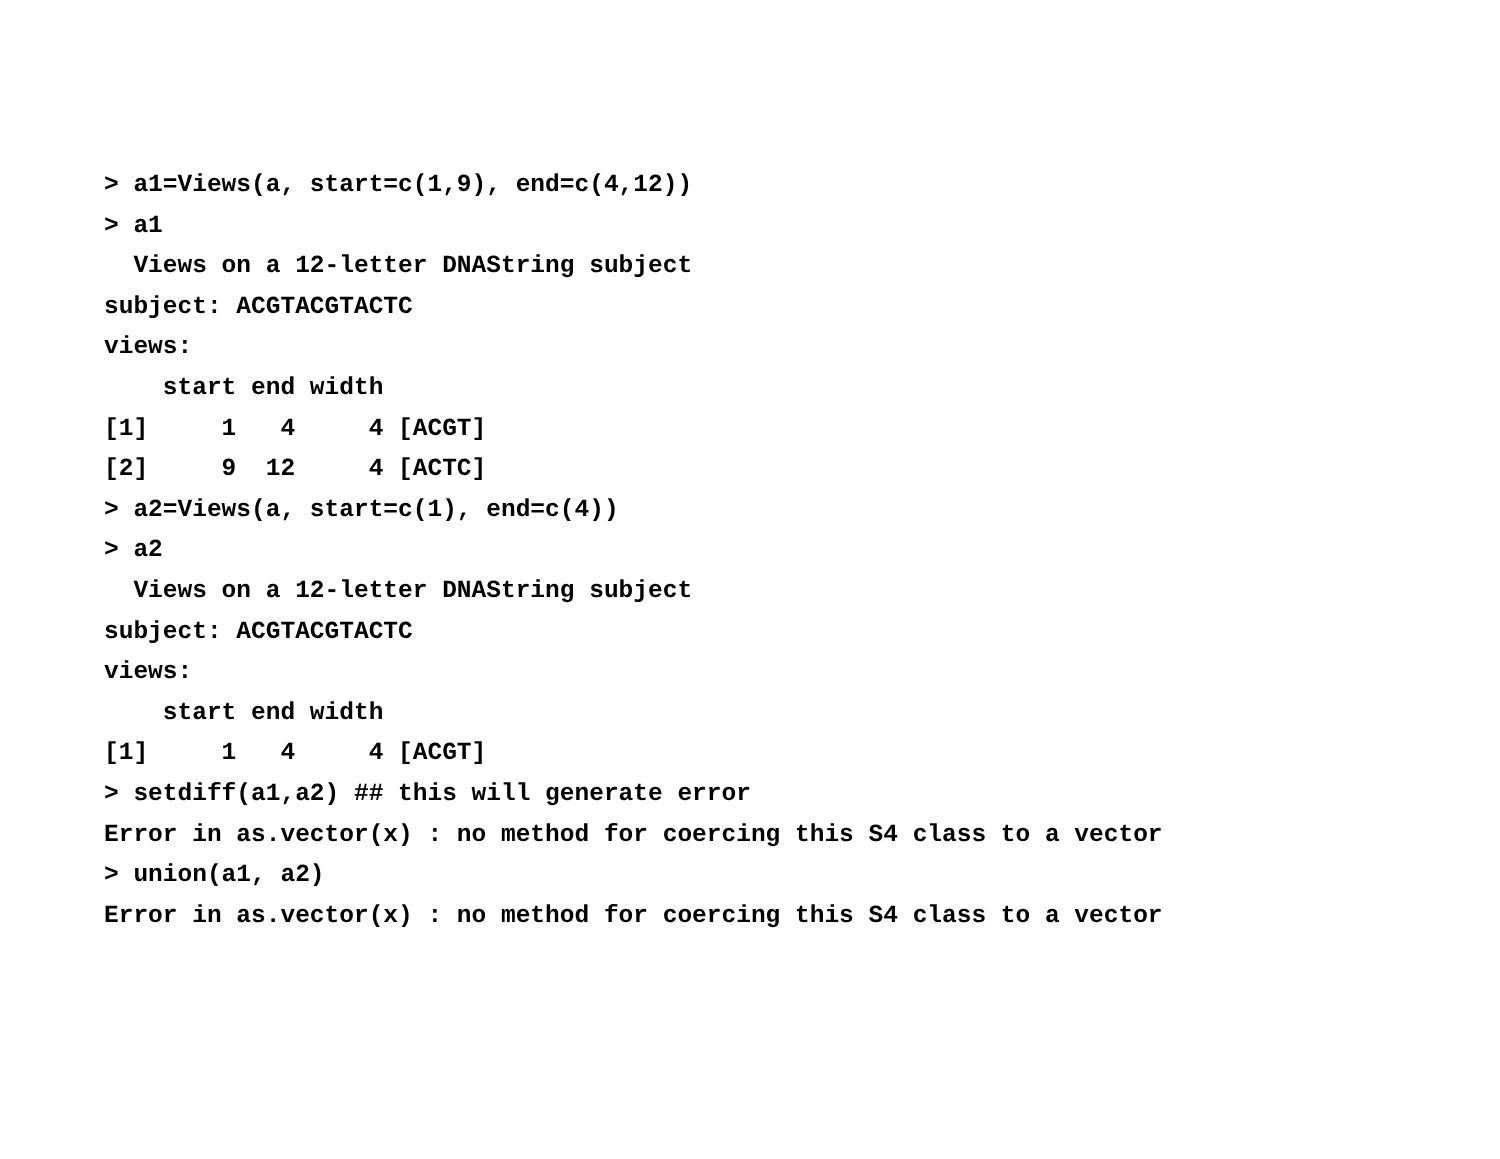> a1=Views(a, start=c(1,9), end=c(4,12))
> a1
  Views on a 12-letter DNAString subject
subject: ACGTACGTACTC
views:
    start end width
[1]     1   4     4 [ACGT]
[2]     9  12     4 [ACTC]
> a2=Views(a, start=c(1), end=c(4))
> a2
  Views on a 12-letter DNAString subject
subject: ACGTACGTACTC
views:
    start end width
[1]     1   4     4 [ACGT]
> setdiff(a1,a2) ## this will generate error
Error in as.vector(x) : no method for coercing this S4 class to a vector
> union(a1, a2)
Error in as.vector(x) : no method for coercing this S4 class to a vector